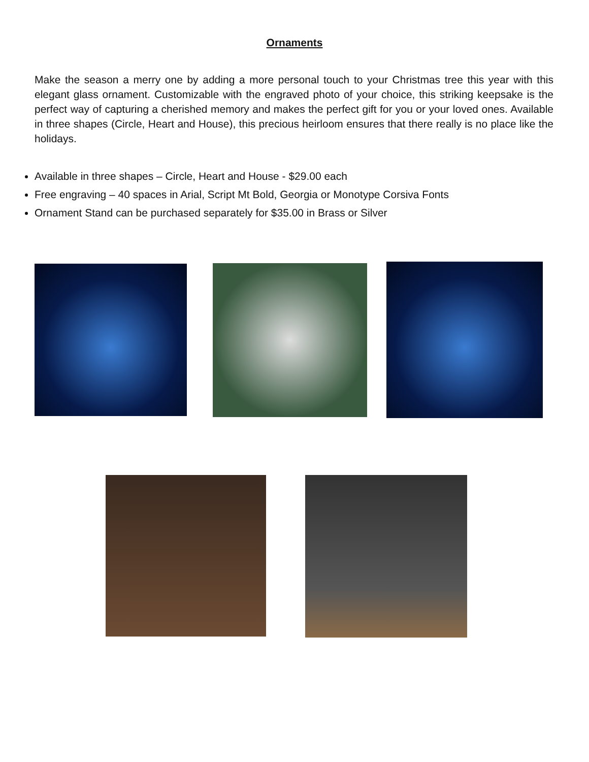Ornaments
Make the season a merry one by adding a more personal touch to your Christmas tree this year with this elegant glass ornament. Customizable with the engraved photo of your choice, this striking keepsake is the perfect way of capturing a cherished memory and makes the perfect gift for you or your loved ones. Available in three shapes (Circle, Heart and House), this precious heirloom ensures that there really is no place like the holidays.
Available in three shapes – Circle, Heart and House - $29.00 each
Free engraving – 40 spaces in Arial, Script Mt Bold, Georgia or Monotype Corsiva Fonts
Ornament Stand can be purchased separately for $35.00 in Brass or Silver